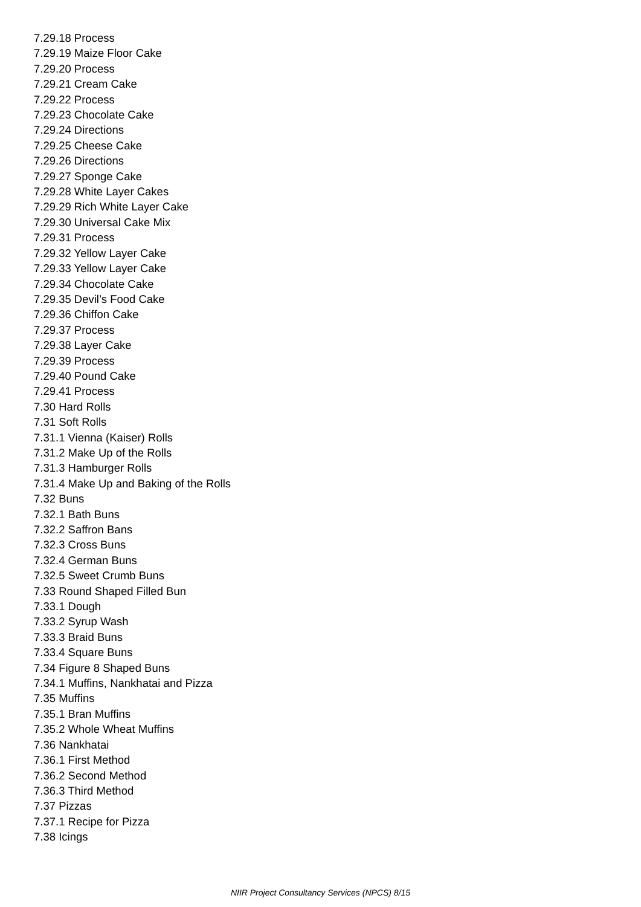7.29.18 Process
7.29.19 Maize Floor Cake
7.29.20 Process
7.29.21 Cream Cake
7.29.22 Process
7.29.23 Chocolate Cake
7.29.24 Directions
7.29.25 Cheese Cake
7.29.26 Directions
7.29.27 Sponge Cake
7.29.28 White Layer Cakes
7.29.29 Rich White Layer Cake
7.29.30 Universal Cake Mix
7.29.31 Process
7.29.32 Yellow Layer Cake
7.29.33 Yellow Layer Cake
7.29.34 Chocolate Cake
7.29.35 Devil’s Food Cake
7.29.36 Chiffon Cake
7.29.37 Process
7.29.38 Layer Cake
7.29.39 Process
7.29.40 Pound Cake
7.29.41 Process
7.30 Hard Rolls
7.31 Soft Rolls
7.31.1 Vienna (Kaiser) Rolls
7.31.2 Make Up of the Rolls
7.31.3 Hamburger Rolls
7.31.4 Make Up and Baking of the Rolls
7.32 Buns
7.32.1 Bath Buns
7.32.2 Saffron Bans
7.32.3 Cross Buns
7.32.4 German Buns
7.32.5 Sweet Crumb Buns
7.33 Round Shaped Filled Bun
7.33.1 Dough
7.33.2 Syrup Wash
7.33.3 Braid Buns
7.33.4 Square Buns
7.34 Figure 8 Shaped Buns
7.34.1 Muffins, Nankhatai and Pizza
7.35 Muffins
7.35.1 Bran Muffins
7.35.2 Whole Wheat Muffins
7.36 Nankhatai
7.36.1 First Method
7.36.2 Second Method
7.36.3 Third Method
7.37 Pizzas
7.37.1 Recipe for Pizza
7.38 Icings
NIIR Project Consultancy Services (NPCS) 8/15